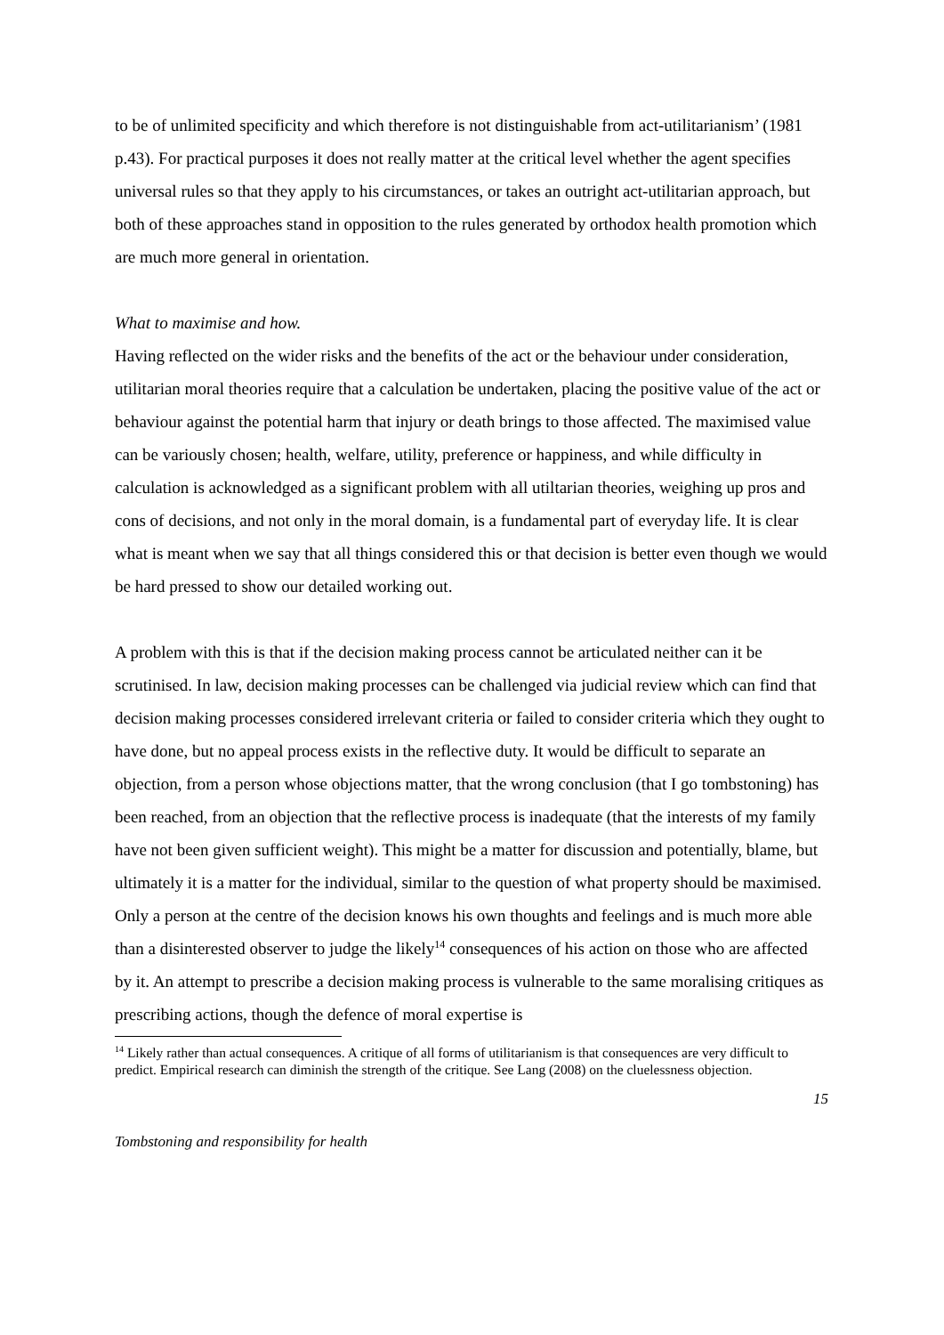to be of unlimited specificity and which therefore is not distinguishable from act-utilitarianism’ (1981 p.43). For practical purposes it does not really matter at the critical level whether the agent specifies universal rules so that they apply to his circumstances, or takes an outright act-utilitarian approach, but both of these approaches stand in opposition to the rules generated by orthodox health promotion which are much more general in orientation.
What to maximise and how.
Having reflected on the wider risks and the benefits of the act or the behaviour under consideration, utilitarian moral theories require that a calculation be undertaken, placing the positive value of the act or behaviour against the potential harm that injury or death brings to those affected. The maximised value can be variously chosen; health, welfare, utility, preference or happiness, and while difficulty in calculation is acknowledged as a significant problem with all utiltarian theories, weighing up pros and cons of decisions, and not only in the moral domain, is a fundamental part of everyday life. It is clear what is meant when we say that all things considered this or that decision is better even though we would be hard pressed to show our detailed working out.
A problem with this is that if the decision making process cannot be articulated neither can it be scrutinised. In law, decision making processes can be challenged via judicial review which can find that decision making processes considered irrelevant criteria or failed to consider criteria which they ought to have done, but no appeal process exists in the reflective duty. It would be difficult to separate an objection, from a person whose objections matter, that the wrong conclusion (that I go tombstoning) has been reached, from an objection that the reflective process is inadequate (that the interests of my family have not been given sufficient weight). This might be a matter for discussion and potentially, blame, but ultimately it is a matter for the individual, similar to the question of what property should be maximised. Only a person at the centre of the decision knows his own thoughts and feelings and is much more able than a disinterested observer to judge the likely<sup>14</sup> consequences of his action on those who are affected by it. An attempt to prescribe a decision making process is vulnerable to the same moralising critiques as prescribing actions, though the defence of moral expertise is
<sup>14</sup> Likely rather than actual consequences. A critique of all forms of utilitarianism is that consequences are very difficult to predict. Empirical research can diminish the strength of the critique. See Lang (2008) on the cluelessness objection.
15
Tombstoning and responsibility for health